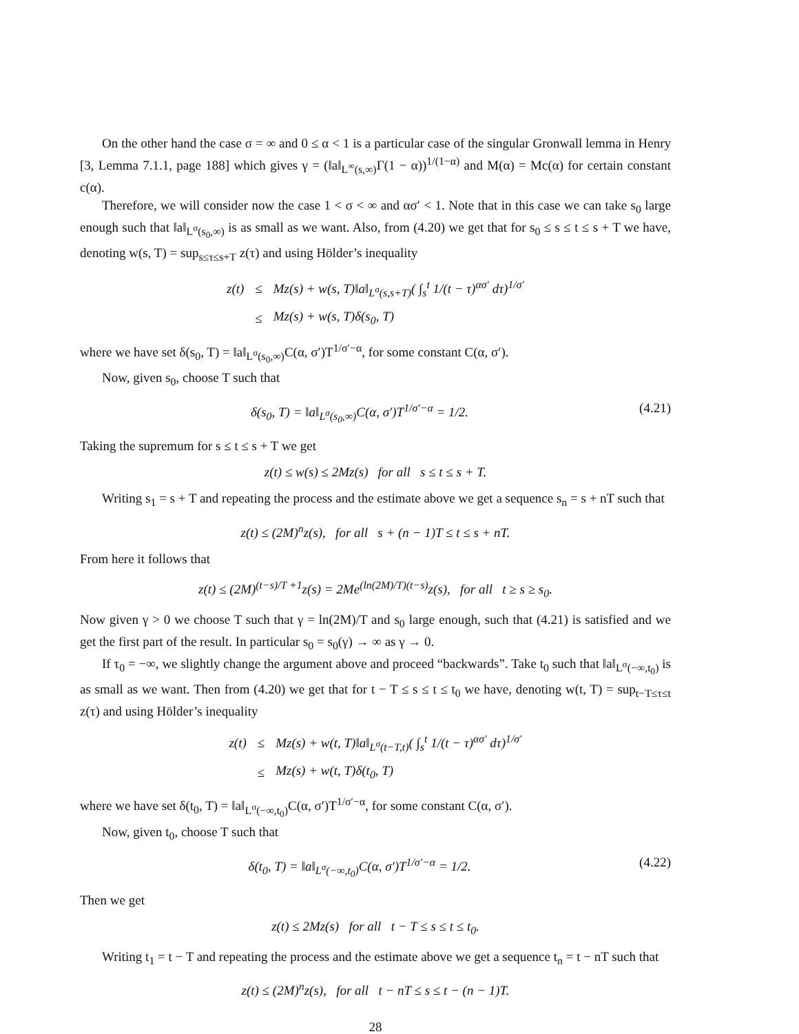On the other hand the case σ = ∞ and 0 ≤ α < 1 is a particular case of the singular Gronwall lemma in Henry [3, Lemma 7.1.1, page 188] which gives γ = (‖a‖<sub>L<sup>∞</sup>(s,∞)</sub>Γ(1 − α))<sup>1/(1−α)</sup> and M(α) = Mc(α) for certain constant c(α).
Therefore, we will consider now the case 1 < σ < ∞ and ασ′ < 1. Note that in this case we can take s<sub>0</sub> large enough such that ‖a‖<sub>L<sup>σ</sup>(s<sub>0</sub>,∞)</sub> is as small as we want. Also, from (4.20) we get that for s<sub>0</sub> ≤ s ≤ t ≤ s + T we have, denoting w(s, T) = sup<sub>s≤τ≤s+T</sub> z(τ) and using Hölder’s inequality
| z(t) | ≤ | Mz(s) + w(s, T)‖a‖<sub>L<sup>σ</sup>(s,s+T)</sub>( ∫<sub>s</sub><sup>t</sup> 1/(t − τ)<sup>ασ′</sup> dτ)<sup>1/σ′</sup> |
| | ≤ | Mz(s) + w(s, T)δ(s<sub>0</sub>, T) |
where we have set δ(s<sub>0</sub>, T) = ‖a‖<sub>L<sup>σ</sup>(s<sub>0</sub>,∞)</sub>C(α, σ′)T<sup>1/σ′−α</sup>, for some constant C(α, σ′).
Now, given s<sub>0</sub>, choose T such that
δ(s<sub>0</sub>, T) = ‖a‖<sub>L<sup>σ</sup>(s<sub>0</sub>,∞)</sub>C(α, σ′)T<sup>1/σ′−α</sup> = 1/2. (4.21)
Taking the supremum for s ≤ t ≤ s + T we get
z(t) ≤ w(s) ≤ 2Mz(s) for all s ≤ t ≤ s + T.
Writing s<sub>1</sub> = s + T and repeating the process and the estimate above we get a sequence s<sub>n</sub> = s + nT such that
z(t) ≤ (2M)<sup>n</sup>z(s), for all s + (n − 1)T ≤ t ≤ s + nT.
From here it follows that
z(t) ≤ (2M)<sup>(t−s)/T +1</sup>z(s) = 2Me<sup>(ln(2M)/T)(t−s)</sup>z(s), for all t ≥ s ≥ s<sub>0</sub>.
Now given γ > 0 we choose T such that γ = ln(2M)/T and s<sub>0</sub> large enough, such that (4.21) is satisfied and we get the first part of the result. In particular s<sub>0</sub> = s<sub>0</sub>(γ) → ∞ as γ → 0.
If τ<sub>0</sub> = −∞, we slightly change the argument above and proceed “backwards”. Take t<sub>0</sub> such that ‖a‖<sub>L<sup>σ</sup>(−∞,t<sub>0</sub>)</sub> is as small as we want. Then from (4.20) we get that for t − T ≤ s ≤ t ≤ t<sub>0</sub> we have, denoting w(t, T) = sup<sub>t−T≤τ≤t</sub> z(τ) and using Hölder’s inequality
| z(t) | ≤ | Mz(s) + w(t, T)‖a‖<sub>L<sup>σ</sup>(t−T,t)</sub>( ∫<sub>s</sub><sup>t</sup> 1/(t − τ)<sup>ασ′</sup> dτ)<sup>1/σ′</sup> |
| | ≤ | Mz(s) + w(t, T)δ(t<sub>0</sub>, T) |
where we have set δ(t<sub>0</sub>, T) = ‖a‖<sub>L<sup>σ</sup>(−∞,t<sub>0</sub>)</sub>C(α, σ′)T<sup>1/σ′−α</sup>, for some constant C(α, σ′).
Now, given t<sub>0</sub>, choose T such that
δ(t<sub>0</sub>, T) = ‖a‖<sub>L<sup>σ</sup>(−∞,t<sub>0</sub>)</sub>C(α, σ′)T<sup>1/σ′−α</sup> = 1/2. (4.22)
Then we get
z(t) ≤ 2Mz(s) for all t − T ≤ s ≤ t ≤ t<sub>0</sub>.
Writing t<sub>1</sub> = t − T and repeating the process and the estimate above we get a sequence t<sub>n</sub> = t − nT such that
z(t) ≤ (2M)<sup>n</sup>z(s), for all t − nT ≤ s ≤ t − (n − 1)T.
28